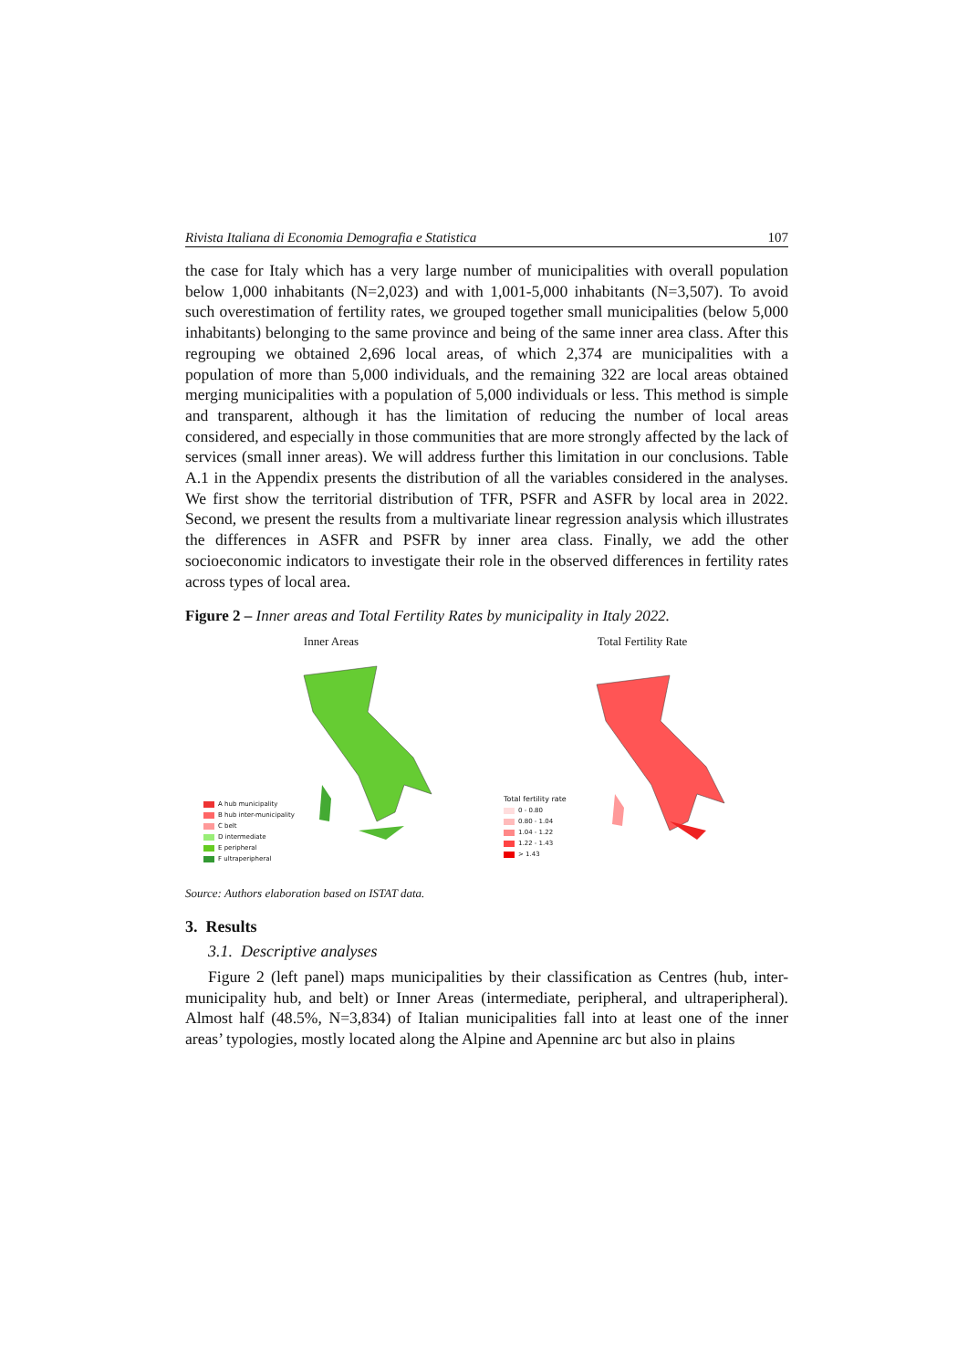Rivista Italiana di Economia Demografia e Statistica 107
the case for Italy which has a very large number of municipalities with overall population below 1,000 inhabitants (N=2,023) and with 1,001-5,000 inhabitants (N=3,507). To avoid such overestimation of fertility rates, we grouped together small municipalities (below 5,000 inhabitants) belonging to the same province and being of the same inner area class. After this regrouping we obtained 2,696 local areas, of which 2,374 are municipalities with a population of more than 5,000 individuals, and the remaining 322 are local areas obtained merging municipalities with a population of 5,000 individuals or less. This method is simple and transparent, although it has the limitation of reducing the number of local areas considered, and especially in those communities that are more strongly affected by the lack of services (small inner areas). We will address further this limitation in our conclusions. Table A.1 in the Appendix presents the distribution of all the variables considered in the analyses. We first show the territorial distribution of TFR, PSFR and ASFR by local area in 2022. Second, we present the results from a multivariate linear regression analysis which illustrates the differences in ASFR and PSFR by inner area class. Finally, we add the other socioeconomic indicators to investigate their role in the observed differences in fertility rates across types of local area.
Figure 2 – Inner areas and Total Fertility Rates by municipality in Italy 2022.
Inner Areas
A hub municipality
B hub inter-municipality
C belt
D intermediate
E peripheral
F ultraperipheral
Total Fertility Rate
Total fertility rate
0 - 0.80
0.80 - 1.04
1.04 - 1.22
1.22 - 1.43
> 1.43
Source: Authors elaboration based on ISTAT data.
3. Results
3.1. Descriptive analyses
Figure 2 (left panel) maps municipalities by their classification as Centres (hub, inter-municipality hub, and belt) or Inner Areas (intermediate, peripheral, and ultraperipheral). Almost half (48.5%, N=3,834) of Italian municipalities fall into at least one of the inner areas’ typologies, mostly located along the Alpine and Apennine arc but also in plains